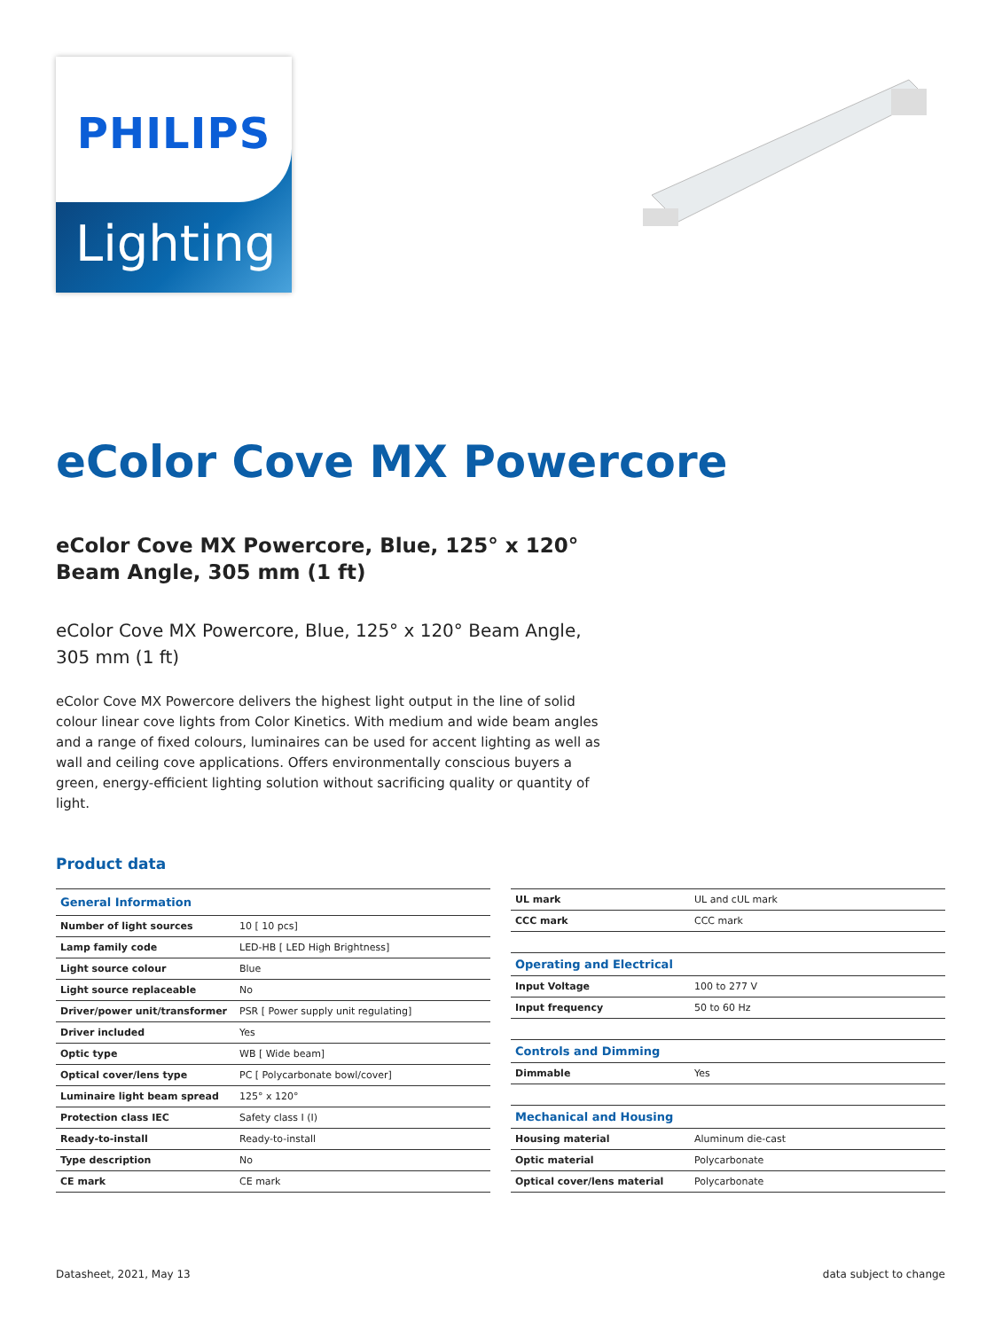PHILIPS
Lighting
eColor Cove MX Powercore
eColor Cove MX Powercore, Blue, 125° x 120° Beam Angle, 305 mm (1 ft)
eColor Cove MX Powercore, Blue, 125° x 120° Beam Angle, 305 mm (1 ft)
eColor Cove MX Powercore delivers the highest light output in the line of solid colour linear cove lights from Color Kinetics. With medium and wide beam angles and a range of fixed colours, luminaires can be used for accent lighting as well as wall and ceiling cove applications. Offers environmentally conscious buyers a green, energy-efficient lighting solution without sacrificing quality or quantity of light.
Product data
| General Information | |
| --- | --- |
| Number of light sources | 10 [ 10 pcs] |
| Lamp family code | LED-HB [ LED High Brightness] |
| Light source colour | Blue |
| Light source replaceable | No |
| Driver/power unit/transformer | PSR [ Power supply unit regulating] |
| Driver included | Yes |
| Optic type | WB [ Wide beam] |
| Optical cover/lens type | PC [ Polycarbonate bowl/cover] |
| Luminaire light beam spread | 125° x 120° |
| Protection class IEC | Safety class I (I) |
| Ready-to-install | Ready-to-install |
| Type description | No |
| CE mark | CE mark |
| UL mark | UL and cUL mark |
| CCC mark | CCC mark |
| Operating and Electrical | |
| Input Voltage | 100 to 277 V |
| Input frequency | 50 to 60 Hz |
| Controls and Dimming | |
| Dimmable | Yes |
| Mechanical and Housing | |
| Housing material | Aluminum die-cast |
| Optic material | Polycarbonate |
| Optical cover/lens material | Polycarbonate |
Datasheet, 2021, May 13 data subject to change